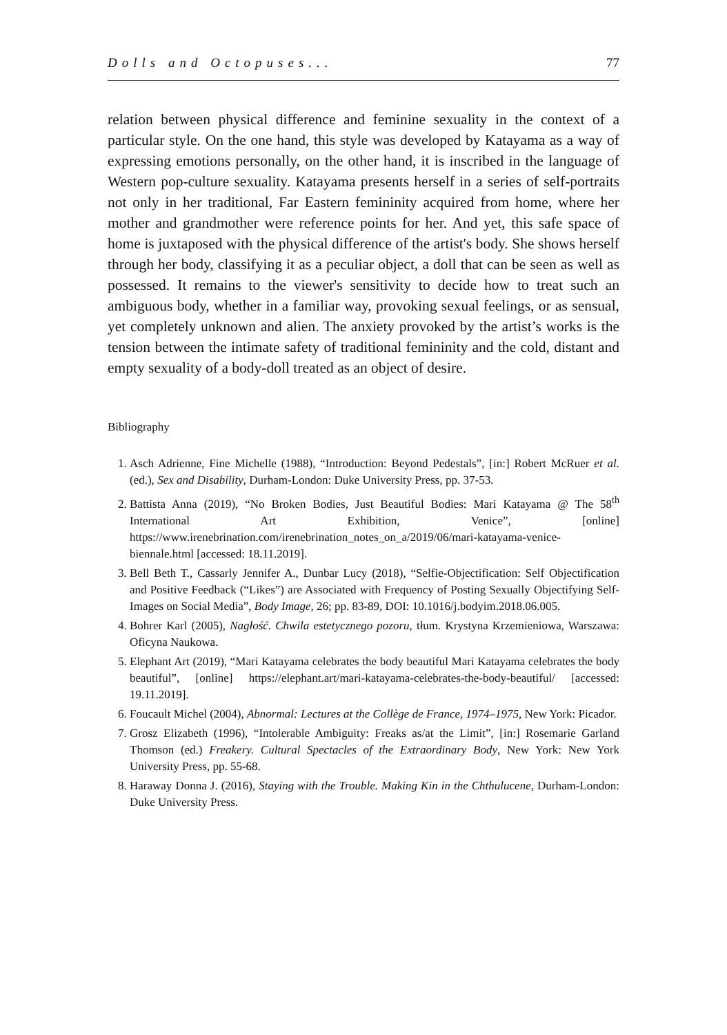Dolls and Octopuses... 77
relation between physical difference and feminine sexuality in the context of a particular style. On the one hand, this style was developed by Katayama as a way of expressing emotions personally, on the other hand, it is inscribed in the language of Western pop-culture sexuality. Katayama presents herself in a series of self-portraits not only in her traditional, Far Eastern femininity acquired from home, where her mother and grandmother were reference points for her. And yet, this safe space of home is juxtaposed with the physical difference of the artist's body. She shows herself through her body, classifying it as a peculiar object, a doll that can be seen as well as possessed. It remains to the viewer's sensitivity to decide how to treat such an ambiguous body, whether in a familiar way, provoking sexual feelings, or as sensual, yet completely unknown and alien. The anxiety provoked by the artist’s works is the tension between the intimate safety of traditional femininity and the cold, distant and empty sexuality of a body-doll treated as an object of desire.
Bibliography
1. Asch Adrienne, Fine Michelle (1988), “Introduction: Beyond Pedestals”, [in:] Robert McRuer et al. (ed.), Sex and Disability, Durham-London: Duke University Press, pp. 37-53.
2. Battista Anna (2019), “No Broken Bodies, Just Beautiful Bodies: Mari Katayama @ The 58<sup>th</sup> International Art Exhibition, Venice”, [online] https://www.irenebrination.com/irenebrination_notes_on_a/2019/06/mari-katayama-venice-biennale.html [accessed: 18.11.2019].
3. Bell Beth T., Cassarly Jennifer A., Dunbar Lucy (2018), “Selfie-Objectification: Self Objectification and Positive Feedback (“Likes”) are Associated with Frequency of Posting Sexually Objectifying Self-Images on Social Media”, Body Image, 26; pp. 83-89, DOI: 10.1016/j.bodyim.2018.06.005.
4. Bohrer Karl (2005), Nagłość. Chwila estetycznego pozoru, tłum. Krystyna Krzemieniowa, Warszawa: Oficyna Naukowa.
5. Elephant Art (2019), “Mari Katayama celebrates the body beautiful Mari Katayama celebrates the body beautiful”, [online] https://elephant.art/mari-katayama-celebrates-the-body-beautiful/ [accessed: 19.11.2019].
6. Foucault Michel (2004), Abnormal: Lectures at the Collège de France, 1974–1975, New York: Picador.
7. Grosz Elizabeth (1996), “Intolerable Ambiguity: Freaks as/at the Limit”, [in:] Rosemarie Garland Thomson (ed.) Freakery. Cultural Spectacles of the Extraordinary Body, New York: New York University Press, pp. 55-68.
8. Haraway Donna J. (2016), Staying with the Trouble. Making Kin in the Chthulucene, Durham-London: Duke University Press.